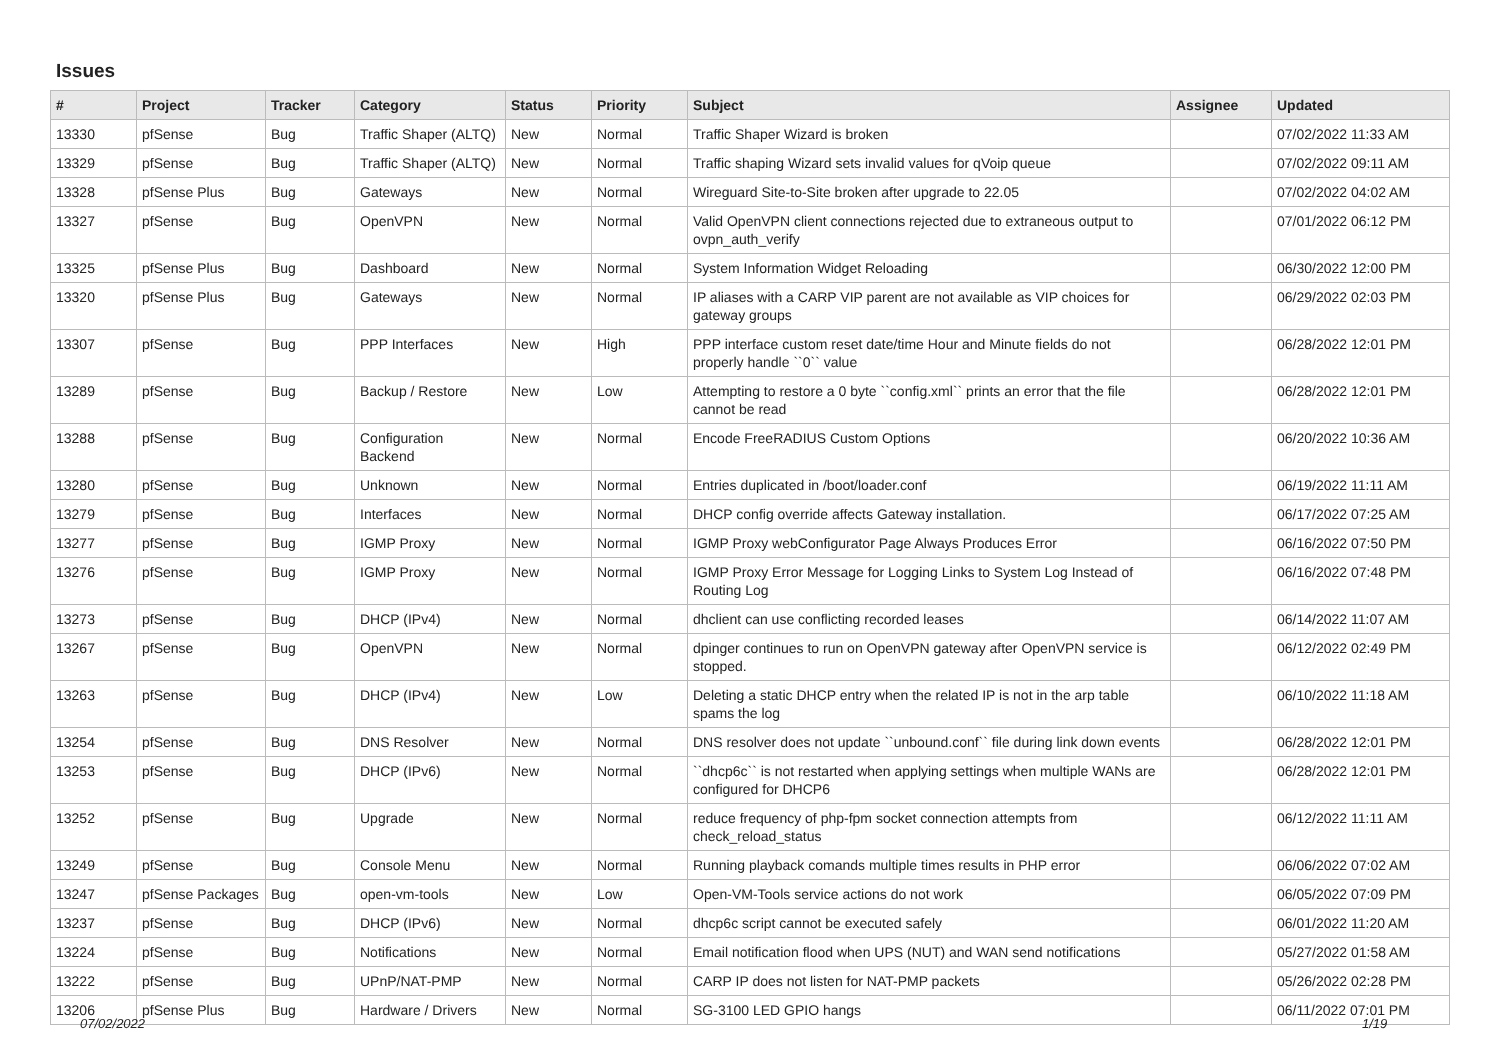Issues
| # | Project | Tracker | Category | Status | Priority | Subject | Assignee | Updated |
| --- | --- | --- | --- | --- | --- | --- | --- | --- |
| 13330 | pfSense | Bug | Traffic Shaper (ALTQ) | New | Normal | Traffic Shaper Wizard is broken | | 07/02/2022 11:33 AM |
| 13329 | pfSense | Bug | Traffic Shaper (ALTQ) | New | Normal | Traffic shaping Wizard sets invalid values for qVoip queue | | 07/02/2022 09:11 AM |
| 13328 | pfSense Plus | Bug | Gateways | New | Normal | Wireguard Site-to-Site broken after upgrade to 22.05 | | 07/02/2022 04:02 AM |
| 13327 | pfSense | Bug | OpenVPN | New | Normal | Valid OpenVPN client connections rejected due to extraneous output to ovpn_auth_verify | | 07/01/2022 06:12 PM |
| 13325 | pfSense Plus | Bug | Dashboard | New | Normal | System Information Widget Reloading | | 06/30/2022 12:00 PM |
| 13320 | pfSense Plus | Bug | Gateways | New | Normal | IP aliases with a CARP VIP parent are not available as VIP choices for gateway groups | | 06/29/2022 02:03 PM |
| 13307 | pfSense | Bug | PPP Interfaces | New | High | PPP interface custom reset date/time Hour and Minute fields do not properly handle ``0`` value | | 06/28/2022 12:01 PM |
| 13289 | pfSense | Bug | Backup / Restore | New | Low | Attempting to restore a 0 byte ``config.xml`` prints an error that the file cannot be read | | 06/28/2022 12:01 PM |
| 13288 | pfSense | Bug | Configuration Backend | New | Normal | Encode FreeRADIUS Custom Options | | 06/20/2022 10:36 AM |
| 13280 | pfSense | Bug | Unknown | New | Normal | Entries duplicated in /boot/loader.conf | | 06/19/2022 11:11 AM |
| 13279 | pfSense | Bug | Interfaces | New | Normal | DHCP config override affects Gateway installation. | | 06/17/2022 07:25 AM |
| 13277 | pfSense | Bug | IGMP Proxy | New | Normal | IGMP Proxy webConfigurator Page Always Produces Error | | 06/16/2022 07:50 PM |
| 13276 | pfSense | Bug | IGMP Proxy | New | Normal | IGMP Proxy Error Message for Logging Links to System Log Instead of Routing Log | | 06/16/2022 07:48 PM |
| 13273 | pfSense | Bug | DHCP (IPv4) | New | Normal | dhclient can use conflicting recorded leases | | 06/14/2022 11:07 AM |
| 13267 | pfSense | Bug | OpenVPN | New | Normal | dpinger continues to run on OpenVPN gateway after OpenVPN service is stopped. | | 06/12/2022 02:49 PM |
| 13263 | pfSense | Bug | DHCP (IPv4) | New | Low | Deleting a static DHCP entry when the related IP is not in the arp table spams the log | | 06/10/2022 11:18 AM |
| 13254 | pfSense | Bug | DNS Resolver | New | Normal | DNS resolver does not update ``unbound.conf`` file during link down events | | 06/28/2022 12:01 PM |
| 13253 | pfSense | Bug | DHCP (IPv6) | New | Normal | ``dhcp6c`` is not restarted when applying settings when multiple WANs are configured for DHCP6 | | 06/28/2022 12:01 PM |
| 13252 | pfSense | Bug | Upgrade | New | Normal | reduce frequency of php-fpm socket connection attempts from check_reload_status | | 06/12/2022 11:11 AM |
| 13249 | pfSense | Bug | Console Menu | New | Normal | Running playback comands multiple times results in PHP error | | 06/06/2022 07:02 AM |
| 13247 | pfSense Packages | Bug | open-vm-tools | New | Low | Open-VM-Tools service actions do not work | | 06/05/2022 07:09 PM |
| 13237 | pfSense | Bug | DHCP (IPv6) | New | Normal | dhcp6c script cannot be executed safely | | 06/01/2022 11:20 AM |
| 13224 | pfSense | Bug | Notifications | New | Normal | Email notification flood when UPS (NUT) and WAN send notifications | | 05/27/2022 01:58 AM |
| 13222 | pfSense | Bug | UPnP/NAT-PMP | New | Normal | CARP IP does not listen for NAT-PMP packets | | 05/26/2022 02:28 PM |
| 13206 | pfSense Plus | Bug | Hardware / Drivers | New | Normal | SG-3100 LED GPIO hangs | | 06/11/2022 07:01 PM |
07/02/2022 1/19